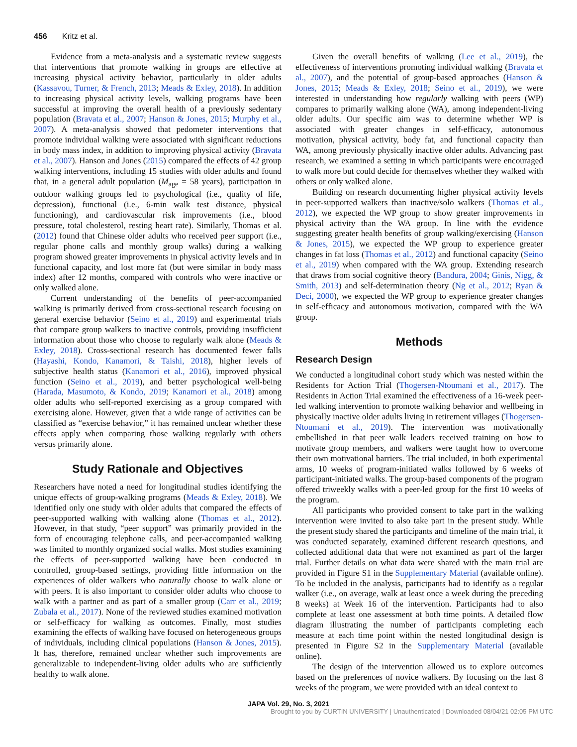456 Kritz et al.
Evidence from a meta-analysis and a systematic review suggests that interventions that promote walking in groups are effective at increasing physical activity behavior, particularly in older adults (Kassavou, Turner, & French, 2013; Meads & Exley, 2018). In addition to increasing physical activity levels, walking programs have been successful at improving the overall health of a previously sedentary population (Bravata et al., 2007; Hanson & Jones, 2015; Murphy et al., 2007). A meta-analysis showed that pedometer interventions that promote individual walking were associated with significant reductions in body mass index, in addition to improving physical activity (Bravata et al., 2007). Hanson and Jones (2015) compared the effects of 42 group walking interventions, including 15 studies with older adults and found that, in a general adult population (M<sub>age</sub> = 58 years), participation in outdoor walking groups led to psychological (i.e., quality of life, depression), functional (i.e., 6-min walk test distance, physical functioning), and cardiovascular risk improvements (i.e., blood pressure, total cholesterol, resting heart rate). Similarly, Thomas et al. (2012) found that Chinese older adults who received peer support (i.e., regular phone calls and monthly group walks) during a walking program showed greater improvements in physical activity levels and in functional capacity, and lost more fat (but were similar in body mass index) after 12 months, compared with controls who were inactive or only walked alone.
Current understanding of the benefits of peer-accompanied walking is primarily derived from cross-sectional research focusing on general exercise behavior (Seino et al., 2019) and experimental trials that compare group walkers to inactive controls, providing insufficient information about those who choose to regularly walk alone (Meads & Exley, 2018). Cross-sectional research has documented fewer falls (Hayashi, Kondo, Kanamori, & Taishi, 2018), higher levels of subjective health status (Kanamori et al., 2016), improved physical function (Seino et al., 2019), and better psychological well-being (Harada, Masumoto, & Kondo, 2019; Kanamori et al., 2018) among older adults who self-reported exercising as a group compared with exercising alone. However, given that a wide range of activities can be classified as “exercise behavior,” it has remained unclear whether these effects apply when comparing those walking regularly with others versus primarily alone.
Study Rationale and Objectives
Researchers have noted a need for longitudinal studies identifying the unique effects of group-walking programs (Meads & Exley, 2018). We identified only one study with older adults that compared the effects of peer-supported walking with walking alone (Thomas et al., 2012). However, in that study, “peer support” was primarily provided in the form of encouraging telephone calls, and peer-accompanied walking was limited to monthly organized social walks. Most studies examining the effects of peer-supported walking have been conducted in controlled, group-based settings, providing little information on the experiences of older walkers who naturally choose to walk alone or with peers. It is also important to consider older adults who choose to walk with a partner and as part of a smaller group (Carr et al., 2019; Zubala et al., 2017). None of the reviewed studies examined motivation or self-efficacy for walking as outcomes. Finally, most studies examining the effects of walking have focused on heterogeneous groups of individuals, including clinical populations (Hanson & Jones, 2015). It has, therefore, remained unclear whether such improvements are generalizable to independent-living older adults who are sufficiently healthy to walk alone.
Given the overall benefits of walking (Lee et al., 2019), the effectiveness of interventions promoting individual walking (Bravata et al., 2007), and the potential of group-based approaches (Hanson & Jones, 2015; Meads & Exley, 2018; Seino et al., 2019), we were interested in understanding how regularly walking with peers (WP) compares to primarily walking alone (WA), among independent-living older adults. Our specific aim was to determine whether WP is associated with greater changes in self-efficacy, autonomous motivation, physical activity, body fat, and functional capacity than WA, among previously physically inactive older adults. Advancing past research, we examined a setting in which participants were encouraged to walk more but could decide for themselves whether they walked with others or only walked alone.
Building on research documenting higher physical activity levels in peer-supported walkers than inactive/solo walkers (Thomas et al., 2012), we expected the WP group to show greater improvements in physical activity than the WA group. In line with the evidence suggesting greater health benefits of group walking/exercising (Hanson & Jones, 2015), we expected the WP group to experience greater changes in fat loss (Thomas et al., 2012) and functional capacity (Seino et al., 2019) when compared with the WA group. Extending research that draws from social cognitive theory (Bandura, 2004; Ginis, Nigg, & Smith, 2013) and self-determination theory (Ng et al., 2012; Ryan & Deci, 2000), we expected the WP group to experience greater changes in self-efficacy and autonomous motivation, compared with the WA group.
Methods
Research Design
We conducted a longitudinal cohort study which was nested within the Residents for Action Trial (Thogersen-Ntoumani et al., 2017). The Residents in Action Trial examined the effectiveness of a 16-week peer-led walking intervention to promote walking behavior and wellbeing in physically inactive older adults living in retirement villages (Thogersen-Ntoumani et al., 2019). The intervention was motivationally embellished in that peer walk leaders received training on how to motivate group members, and walkers were taught how to overcome their own motivational barriers. The trial included, in both experimental arms, 10 weeks of program-initiated walks followed by 6 weeks of participant-initiated walks. The group-based components of the program offered triweekly walks with a peer-led group for the first 10 weeks of the program.
All participants who provided consent to take part in the walking intervention were invited to also take part in the present study. While the present study shared the participants and timeline of the main trial, it was conducted separately, examined different research questions, and collected additional data that were not examined as part of the larger trial. Further details on what data were shared with the main trial are provided in Figure S1 in the Supplementary Material (available online). To be included in the analysis, participants had to identify as a regular walker (i.e., on average, walk at least once a week during the preceding 8 weeks) at Week 16 of the intervention. Participants had to also complete at least one assessment at both time points. A detailed flow diagram illustrating the number of participants completing each measure at each time point within the nested longitudinal design is presented in Figure S2 in the Supplementary Material (available online).
The design of the intervention allowed us to explore outcomes based on the preferences of novice walkers. By focusing on the last 8 weeks of the program, we were provided with an ideal context to
JAPA Vol. 29, No. 3, 2021
Brought to you by CURTIN UNIVERSITY | Unauthenticated | Downloaded 08/04/21 02:05 PM UTC